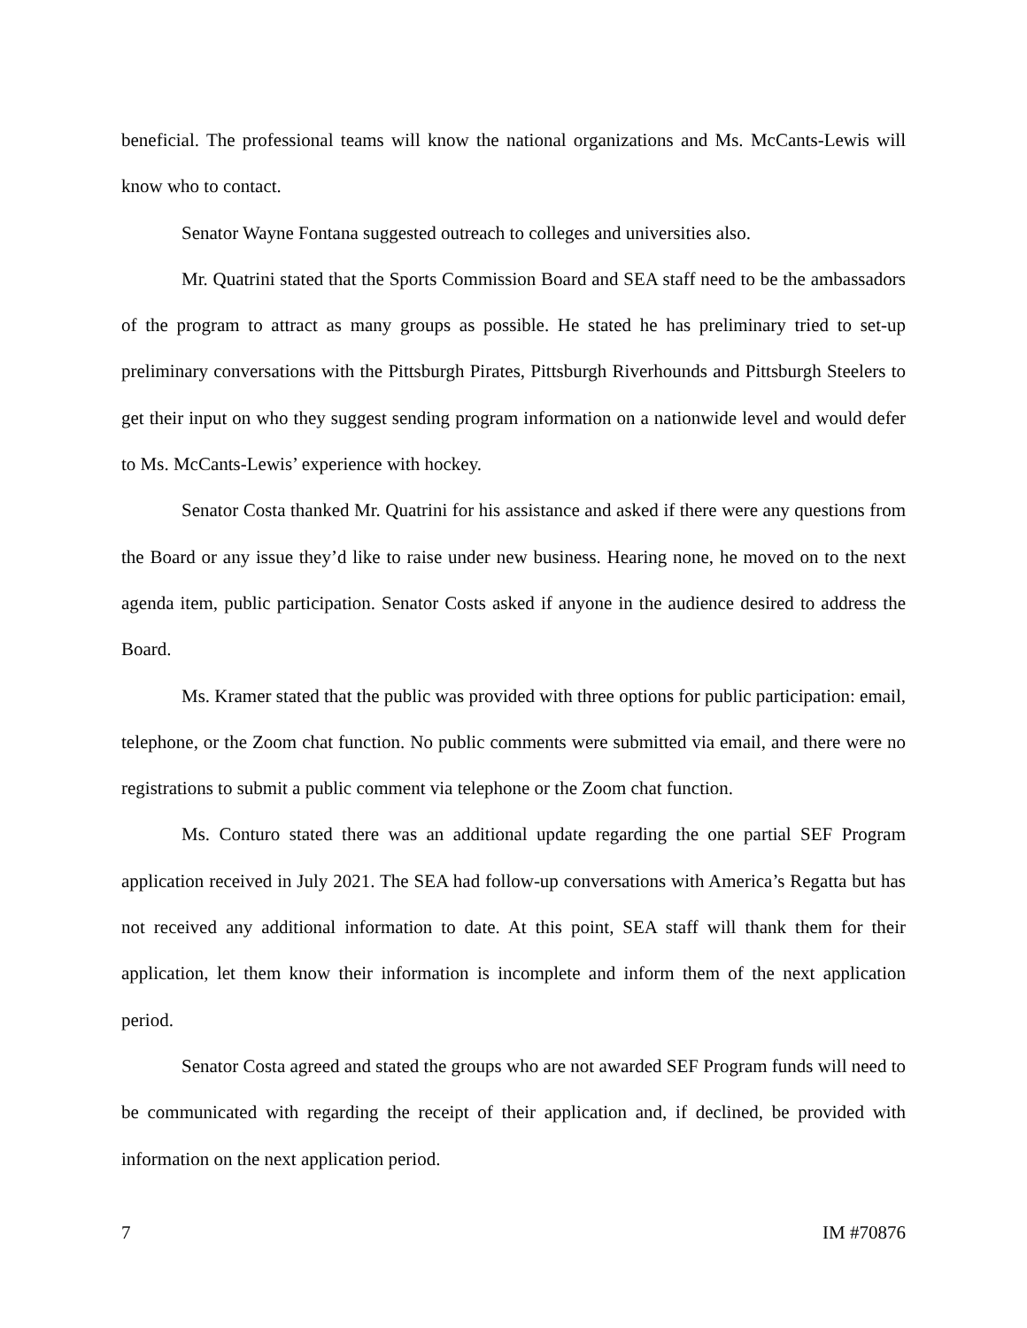beneficial. The professional teams will know the national organizations and Ms. McCants-Lewis will know who to contact.
Senator Wayne Fontana suggested outreach to colleges and universities also.
Mr. Quatrini stated that the Sports Commission Board and SEA staff need to be the ambassadors of the program to attract as many groups as possible. He stated he has preliminary tried to set-up preliminary conversations with the Pittsburgh Pirates, Pittsburgh Riverhounds and Pittsburgh Steelers to get their input on who they suggest sending program information on a nationwide level and would defer to Ms. McCants-Lewis’ experience with hockey.
Senator Costa thanked Mr. Quatrini for his assistance and asked if there were any questions from the Board or any issue they’d like to raise under new business. Hearing none, he moved on to the next agenda item, public participation. Senator Costs asked if anyone in the audience desired to address the Board.
Ms. Kramer stated that the public was provided with three options for public participation: email, telephone, or the Zoom chat function. No public comments were submitted via email, and there were no registrations to submit a public comment via telephone or the Zoom chat function.
Ms. Conturo stated there was an additional update regarding the one partial SEF Program application received in July 2021. The SEA had follow-up conversations with America’s Regatta but has not received any additional information to date. At this point, SEA staff will thank them for their application, let them know their information is incomplete and inform them of the next application period.
Senator Costa agreed and stated the groups who are not awarded SEF Program funds will need to be communicated with regarding the receipt of their application and, if declined, be provided with information on the next application period.
7 IM #70876